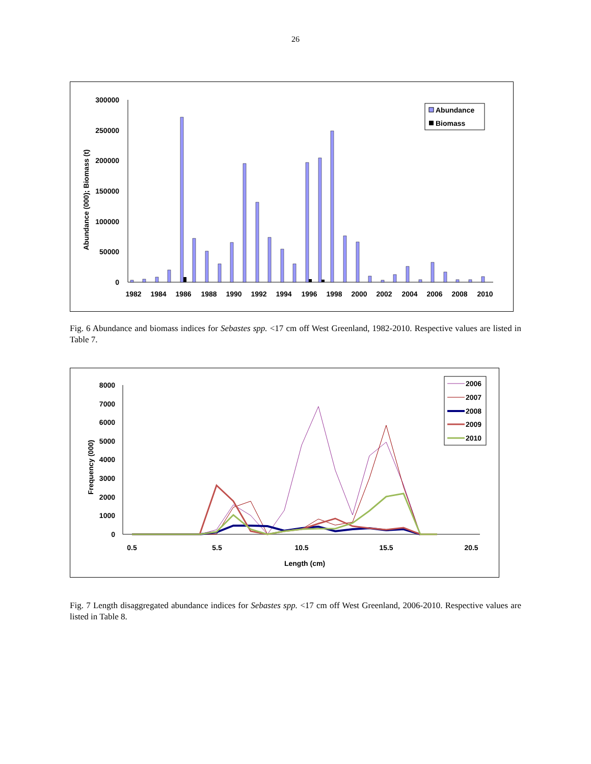26
300000
250000
200000
150000
100000
50000
0
Abundance (000); Biomass (t)
1982
1984
1986
1988
1990
1992
1994
1996
1998
2000
2002
2004
2006
2008
2010
Abundance
Biomass
Fig. 6 Abundance and biomass indices for Sebastes spp. <17 cm off West Greenland, 1982-2010. Respective values are listed in Table 7.
8000
7000
6000
5000
4000
3000
2000
1000
0
Frequency (000)
0.5
5.5
10.5
15.5
20.5
Length (cm)
2006
2007
2008
2009
2010
Fig. 7 Length disaggregated abundance indices for Sebastes spp. <17 cm off West Greenland, 2006-2010. Respective values are listed in Table 8.